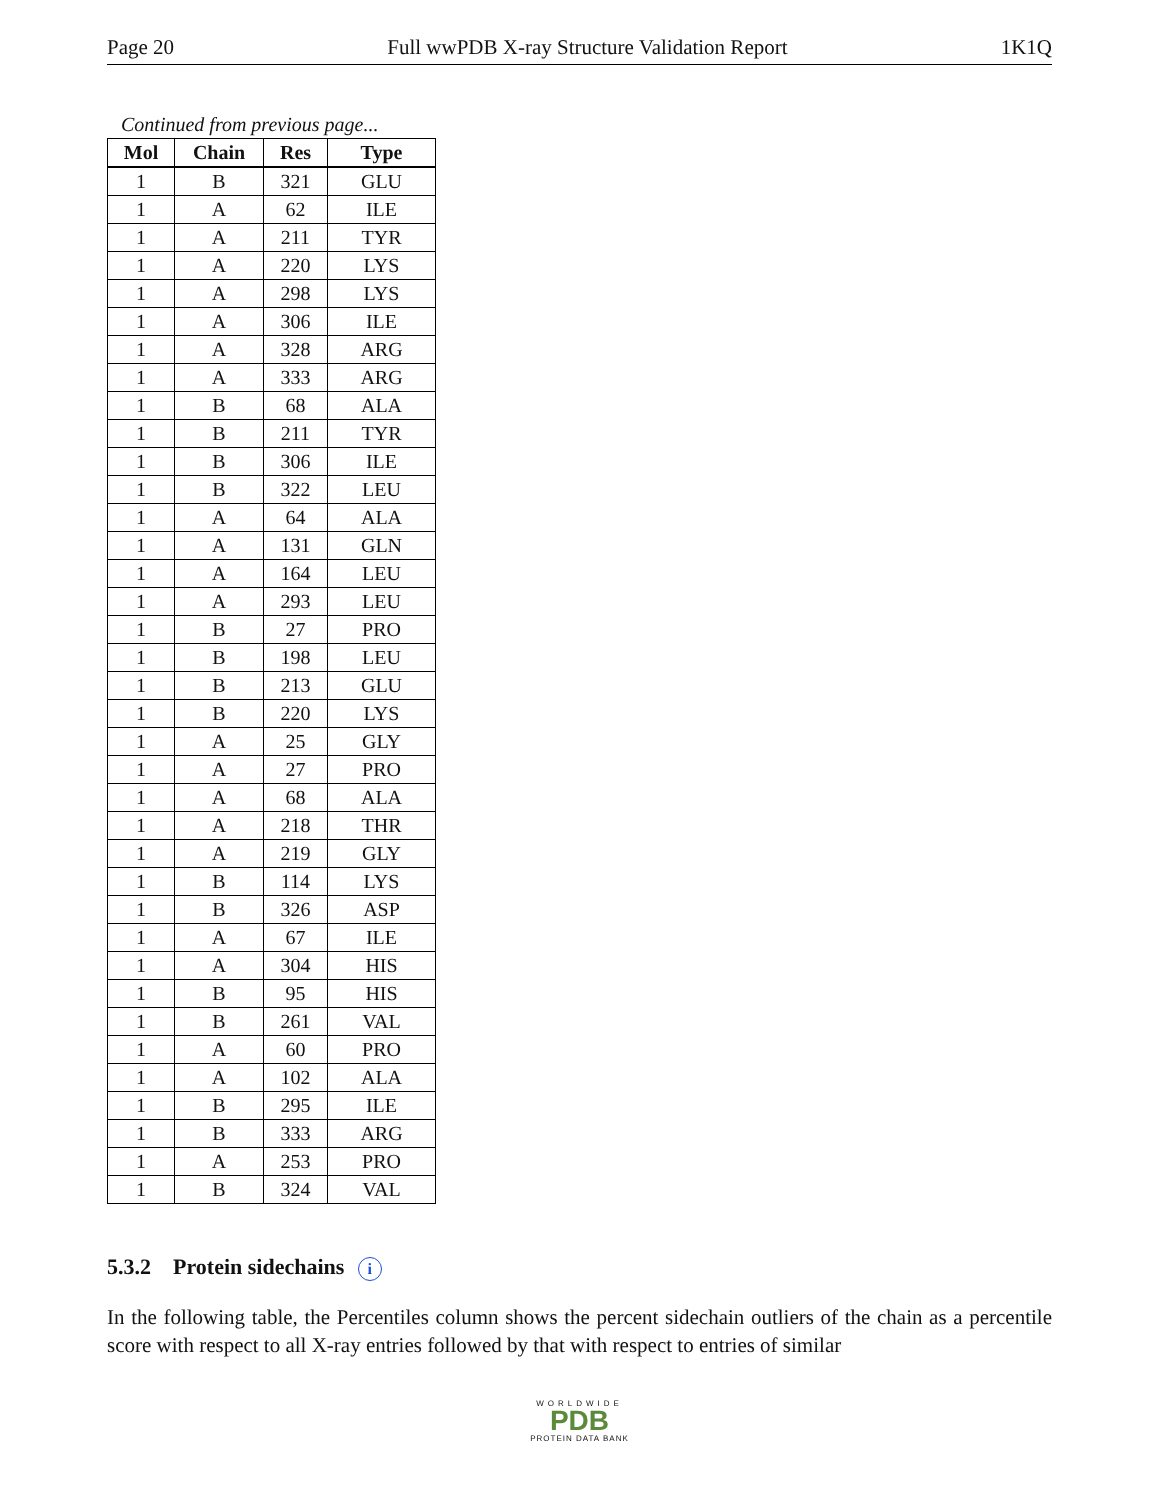Page 20 Full wwPDB X-ray Structure Validation Report 1K1Q
Continued from previous page...
| Mol | Chain | Res | Type |
| --- | --- | --- | --- |
| 1 | B | 321 | GLU |
| 1 | A | 62 | ILE |
| 1 | A | 211 | TYR |
| 1 | A | 220 | LYS |
| 1 | A | 298 | LYS |
| 1 | A | 306 | ILE |
| 1 | A | 328 | ARG |
| 1 | A | 333 | ARG |
| 1 | B | 68 | ALA |
| 1 | B | 211 | TYR |
| 1 | B | 306 | ILE |
| 1 | B | 322 | LEU |
| 1 | A | 64 | ALA |
| 1 | A | 131 | GLN |
| 1 | A | 164 | LEU |
| 1 | A | 293 | LEU |
| 1 | B | 27 | PRO |
| 1 | B | 198 | LEU |
| 1 | B | 213 | GLU |
| 1 | B | 220 | LYS |
| 1 | A | 25 | GLY |
| 1 | A | 27 | PRO |
| 1 | A | 68 | ALA |
| 1 | A | 218 | THR |
| 1 | A | 219 | GLY |
| 1 | B | 114 | LYS |
| 1 | B | 326 | ASP |
| 1 | A | 67 | ILE |
| 1 | A | 304 | HIS |
| 1 | B | 95 | HIS |
| 1 | B | 261 | VAL |
| 1 | A | 60 | PRO |
| 1 | A | 102 | ALA |
| 1 | B | 295 | ILE |
| 1 | B | 333 | ARG |
| 1 | A | 253 | PRO |
| 1 | B | 324 | VAL |
5.3.2 Protein sidechains i
In the following table, the Percentiles column shows the percent sidechain outliers of the chain as a percentile score with respect to all X-ray entries followed by that with respect to entries of similar
WORLDWIDE
PDB
PROTEIN DATA BANK